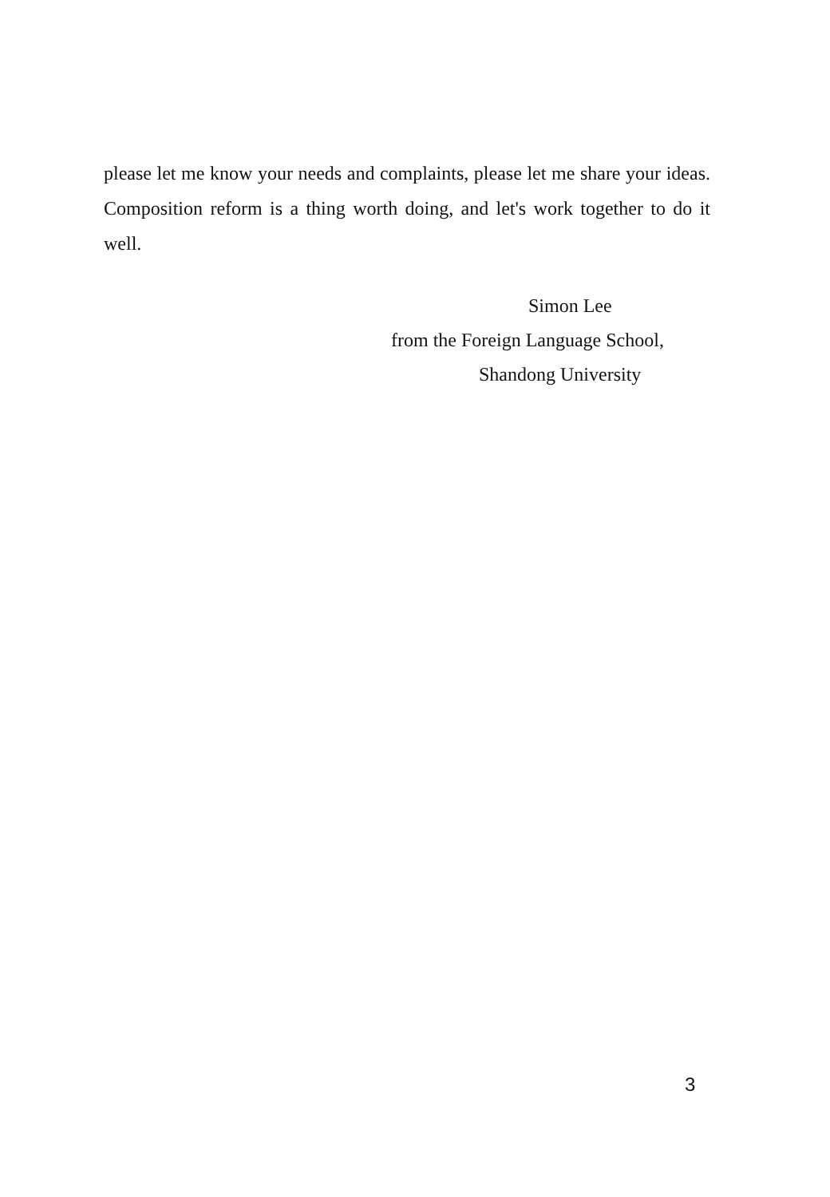please let me know your needs and complaints, please let me share your ideas. Composition reform is a thing worth doing, and let's work together to do it well.
Simon Lee
from the Foreign Language School,
Shandong University
3